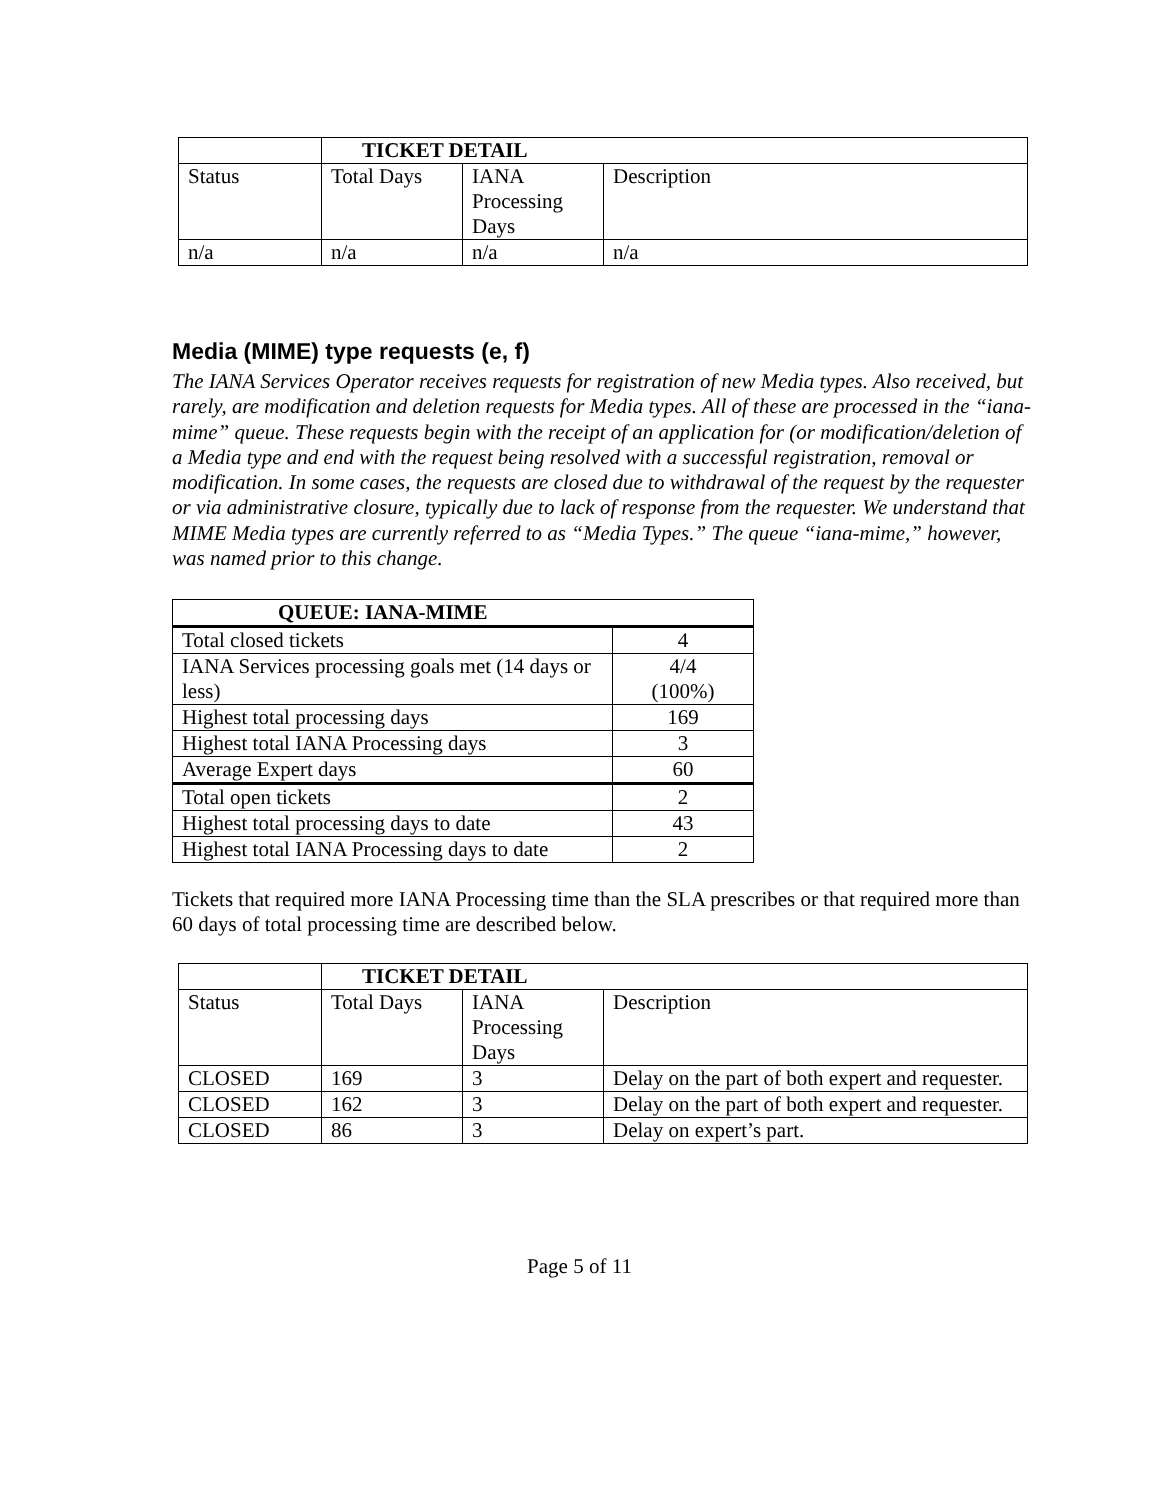| | TICKET DETAIL | | |
| --- | --- | --- | --- |
| Status | Total Days | IANA Processing Days | Description |
| n/a | n/a | n/a | n/a |
Media (MIME) type requests (e, f)
The IANA Services Operator receives requests for registration of new Media types. Also received, but rarely, are modification and deletion requests for Media types. All of these are processed in the “iana-mime” queue. These requests begin with the receipt of an application for (or modification/deletion of a Media type and end with the request being resolved with a successful registration, removal or modification. In some cases, the requests are closed due to withdrawal of the request by the requester or via administrative closure, typically due to lack of response from the requester. We understand that MIME Media types are currently referred to as “Media Types.” The queue “iana-mime,” however, was named prior to this change.
| QUEUE: IANA-MIME | |
| --- | --- |
| Total closed tickets | 4 |
| IANA Services processing goals met (14 days or less) | 4/4 (100%) |
| Highest total processing days | 169 |
| Highest total IANA Processing days | 3 |
| Average Expert days | 60 |
| Total open tickets | 2 |
| Highest total processing days to date | 43 |
| Highest total IANA Processing days to date | 2 |
Tickets that required more IANA Processing time than the SLA prescribes or that required more than 60 days of total processing time are described below.
| | TICKET DETAIL | | |
| --- | --- | --- | --- |
| Status | Total Days | IANA Processing Days | Description |
| CLOSED | 169 | 3 | Delay on the part of both expert and requester. |
| CLOSED | 162 | 3 | Delay on the part of both expert and requester. |
| CLOSED | 86 | 3 | Delay on expert’s part. |
Page 5 of 11